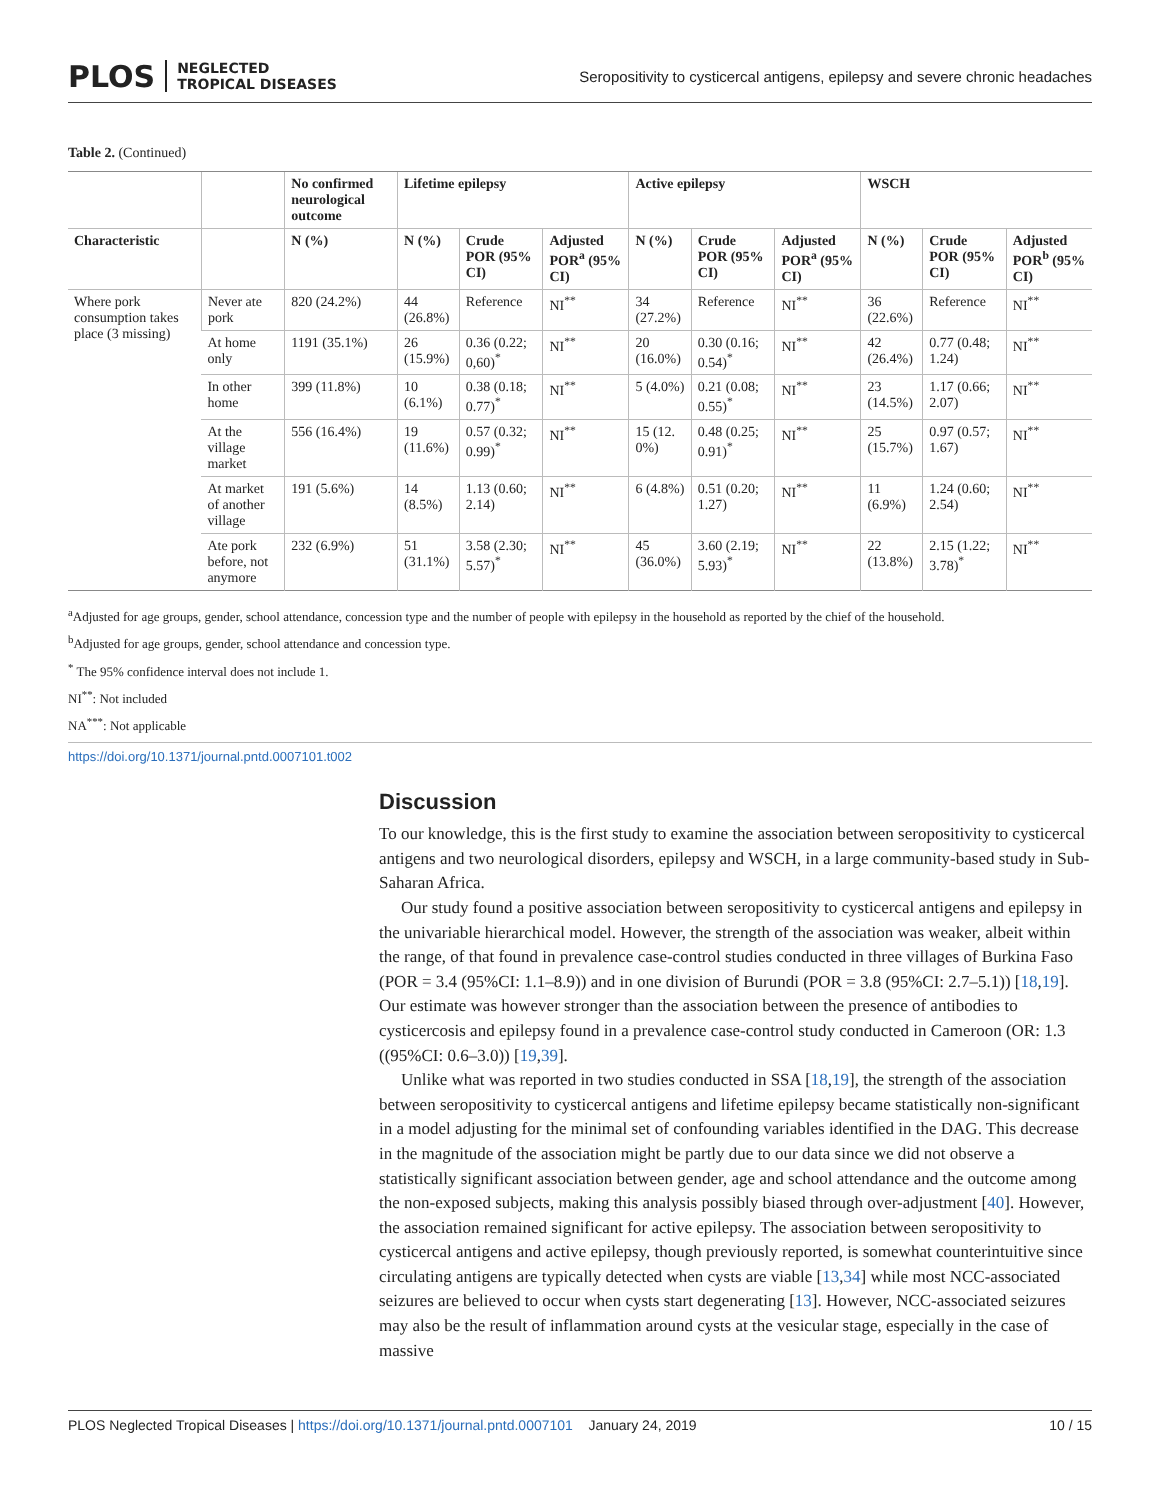PLOS NEGLECTED
TROPICAL DISEASES
Seropositivity to cysticercal antigens, epilepsy and severe chronic headaches
Table 2. (Continued)
| | | No confirmed neurological outcome | Lifetime epilepsy | | | Active epilepsy | | | WSCH | | |
| --- | --- | --- | --- | --- | --- | --- | --- | --- | --- | --- | --- |
| Characteristic | | N (%) | N (%) | Crude POR (95% CI) | Adjusted POR<sup>a</sup> (95% CI) | N (%) | Crude POR (95% CI) | Adjusted POR<sup>a</sup> (95% CI) | N (%) | Crude POR (95% CI) | Adjusted POR<sup>b</sup> (95% CI) |
| Where pork consumption takes place (3 missing) | Never ate pork | 820 (24.2%) | 44 (26.8%) | Reference | NI<sup>**</sup> | 34 (27.2%) | Reference | NI<sup>**</sup> | 36 (22.6%) | Reference | NI<sup>**</sup> |
| | At home only | 1191 (35.1%) | 26 (15.9%) | 0.36 (0.22; 0,60)<sup>*</sup> | NI<sup>**</sup> | 20 (16.0%) | 0.30 (0.16; 0.54)<sup>*</sup> | NI<sup>**</sup> | 42 (26.4%) | 0.77 (0.48; 1.24) | NI<sup>**</sup> |
| | In other home | 399 (11.8%) | 10 (6.1%) | 0.38 (0.18; 0.77)<sup>*</sup> | NI<sup>**</sup> | 5 (4.0%) | 0.21 (0.08; 0.55)<sup>*</sup> | NI<sup>**</sup> | 23 (14.5%) | 1.17 (0.66; 2.07) | NI<sup>**</sup> |
| | At the village market | 556 (16.4%) | 19 (11.6%) | 0.57 (0.32; 0.99)<sup>*</sup> | NI<sup>**</sup> | 15 (12. 0%) | 0.48 (0.25; 0.91)<sup>*</sup> | NI<sup>**</sup> | 25 (15.7%) | 0.97 (0.57; 1.67) | NI<sup>**</sup> |
| | At market of another village | 191 (5.6%) | 14 (8.5%) | 1.13 (0.60; 2.14) | NI<sup>**</sup> | 6 (4.8%) | 0.51 (0.20; 1.27) | NI<sup>**</sup> | 11 (6.9%) | 1.24 (0.60; 2.54) | NI<sup>**</sup> |
| | Ate pork before, not anymore | 232 (6.9%) | 51 (31.1%) | 3.58 (2.30; 5.57)<sup>*</sup> | NI<sup>**</sup> | 45 (36.0%) | 3.60 (2.19; 5.93)<sup>*</sup> | NI<sup>**</sup> | 22 (13.8%) | 2.15 (1.22; 3.78)<sup>*</sup> | NI<sup>**</sup> |
<sup>a</sup> Adjusted for age groups, gender, school attendance, concession type and the number of people with epilepsy in the household as reported by the chief of the household.
<sup>b</sup> Adjusted for age groups, gender, school attendance and concession type.
<sup>*</sup> The 95% confidence interval does not include 1.
NI<sup>**</sup>: Not included
NA<sup>***</sup>: Not applicable
https://doi.org/10.1371/journal.pntd.0007101.t002
Discussion
To our knowledge, this is the first study to examine the association between seropositivity to cysticercal antigens and two neurological disorders, epilepsy and WSCH, in a large community-based study in Sub-Saharan Africa.
Our study found a positive association between seropositivity to cysticercal antigens and epilepsy in the univariable hierarchical model. However, the strength of the association was weaker, albeit within the range, of that found in prevalence case-control studies conducted in three villages of Burkina Faso (POR = 3.4 (95%CI: 1.1–8.9)) and in one division of Burundi (POR = 3.8 (95%CI: 2.7–5.1)) [18,19]. Our estimate was however stronger than the association between the presence of antibodies to cysticercosis and epilepsy found in a prevalence case-control study conducted in Cameroon (OR: 1.3 ((95%CI: 0.6–3.0)) [19,39].
Unlike what was reported in two studies conducted in SSA [18,19], the strength of the association between seropositivity to cysticercal antigens and lifetime epilepsy became statistically non-significant in a model adjusting for the minimal set of confounding variables identified in the DAG. This decrease in the magnitude of the association might be partly due to our data since we did not observe a statistically significant association between gender, age and school attendance and the outcome among the non-exposed subjects, making this analysis possibly biased through over-adjustment [40]. However, the association remained significant for active epilepsy. The association between seropositivity to cysticercal antigens and active epilepsy, though previously reported, is somewhat counterintuitive since circulating antigens are typically detected when cysts are viable [13,34] while most NCC-associated seizures are believed to occur when cysts start degenerating [13]. However, NCC-associated seizures may also be the result of inflammation around cysts at the vesicular stage, especially in the case of massive
PLOS Neglected Tropical Diseases | https://doi.org/10.1371/journal.pntd.0007101 January 24, 2019
10 / 15